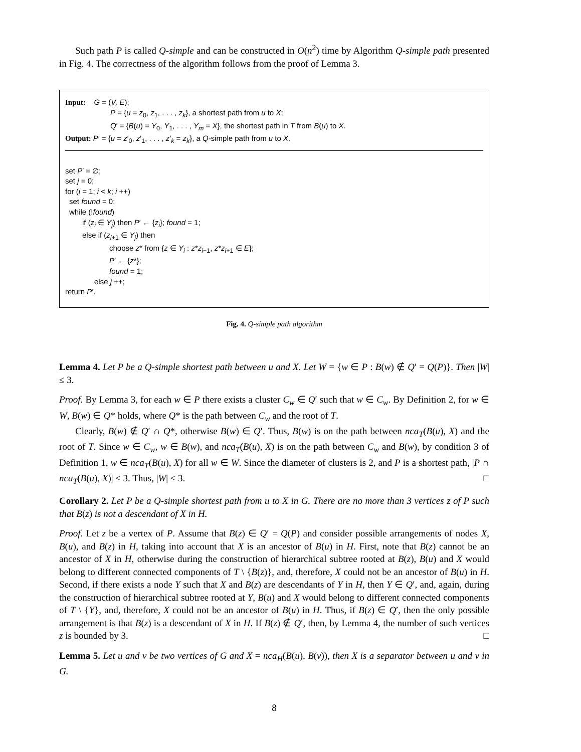Such path P is called Q-simple and can be constructed in O(n<sup>2</sup>) time by Algorithm Q-simple path presented in Fig. 4. The correctness of the algorithm follows from the proof of Lemma 3.
Input: G = (V, E);
P = {u = z<sub>0</sub>, z<sub>1</sub>, . . . , z<sub>k</sub>}, a shortest path from u to X;
Q′ = {B(u) = Y<sub>0</sub>, Y<sub>1</sub>, . . . , Y<sub>m</sub> = X}, the shortest path in T from B(u) to X.
Output: P′ = {u = z′<sub>0</sub>, z′<sub>1</sub>, . . . , z′<sub>k</sub> = z<sub>k</sub>}, a Q-simple path from u to X.
set P′ = ∅;
set j = 0;
for (i = 1; i < k; i ++)
set found = 0;
while (!found)
if (z<sub>i</sub> ∈ Y<sub>j</sub>) then P′ ← {z<sub>i</sub>}; found = 1;
else if (z<sub>i+1</sub> ∈ Y<sub>j</sub>) then
choose z* from {z ∈ Y<sub>i</sub> : z*z<sub>i−1</sub>, z*z<sub>i+1</sub> ∈ E};
P′ ← {z*};
found = 1;
else j ++;
return P′.
Fig. 4. Q-simple path algorithm
Lemma 4. Let P be a Q-simple shortest path between u and X. Let W = {w ∈ P : B(w) ∉ Q′ = Q(P)}. Then |W| ≤ 3.
Proof. By Lemma 3, for each w ∈ P there exists a cluster C<sub>w</sub> ∈ Q′ such that w ∈ C<sub>w</sub>. By Definition 2, for w ∈ W, B(w) ∈ Q* holds, where Q* is the path between C<sub>w</sub> and the root of T.
Clearly, B(w) ∉ Q′ ∩ Q*, otherwise B(w) ∈ Q′. Thus, B(w) is on the path between nca<sub>T</sub>(B(u), X) and the root of T. Since w ∈ C<sub>w</sub>, w ∈ B(w), and nca<sub>T</sub>(B(u), X) is on the path between C<sub>w</sub> and B(w), by condition 3 of Definition 1, w ∈ nca<sub>T</sub>(B(u), X) for all w ∈ W. Since the diameter of clusters is 2, and P is a shortest path, |P ∩ nca<sub>T</sub>(B(u), X)| ≤ 3. Thus, |W| ≤ 3. □
Corollary 2. Let P be a Q-simple shortest path from u to X in G. There are no more than 3 vertices z of P such that B(z) is not a descendant of X in H.
Proof. Let z be a vertex of P. Assume that B(z) ∈ Q′ = Q(P) and consider possible arrangements of nodes X, B(u), and B(z) in H, taking into account that X is an ancestor of B(u) in H. First, note that B(z) cannot be an ancestor of X in H, otherwise during the construction of hierarchical subtree rooted at B(z), B(u) and X would belong to different connected components of T \ {B(z)}, and, therefore, X could not be an ancestor of B(u) in H. Second, if there exists a node Y such that X and B(z) are descendants of Y in H, then Y ∈ Q′, and, again, during the construction of hierarchical subtree rooted at Y, B(u) and X would belong to different connected components of T \ {Y}, and, therefore, X could not be an ancestor of B(u) in H. Thus, if B(z) ∈ Q′, then the only possible arrangement is that B(z) is a descendant of X in H. If B(z) ∉ Q′, then, by Lemma 4, the number of such vertices z is bounded by 3. □
Lemma 5. Let u and v be two vertices of G and X = nca<sub>H</sub>(B(u), B(v)), then X is a separator between u and v in G.
8